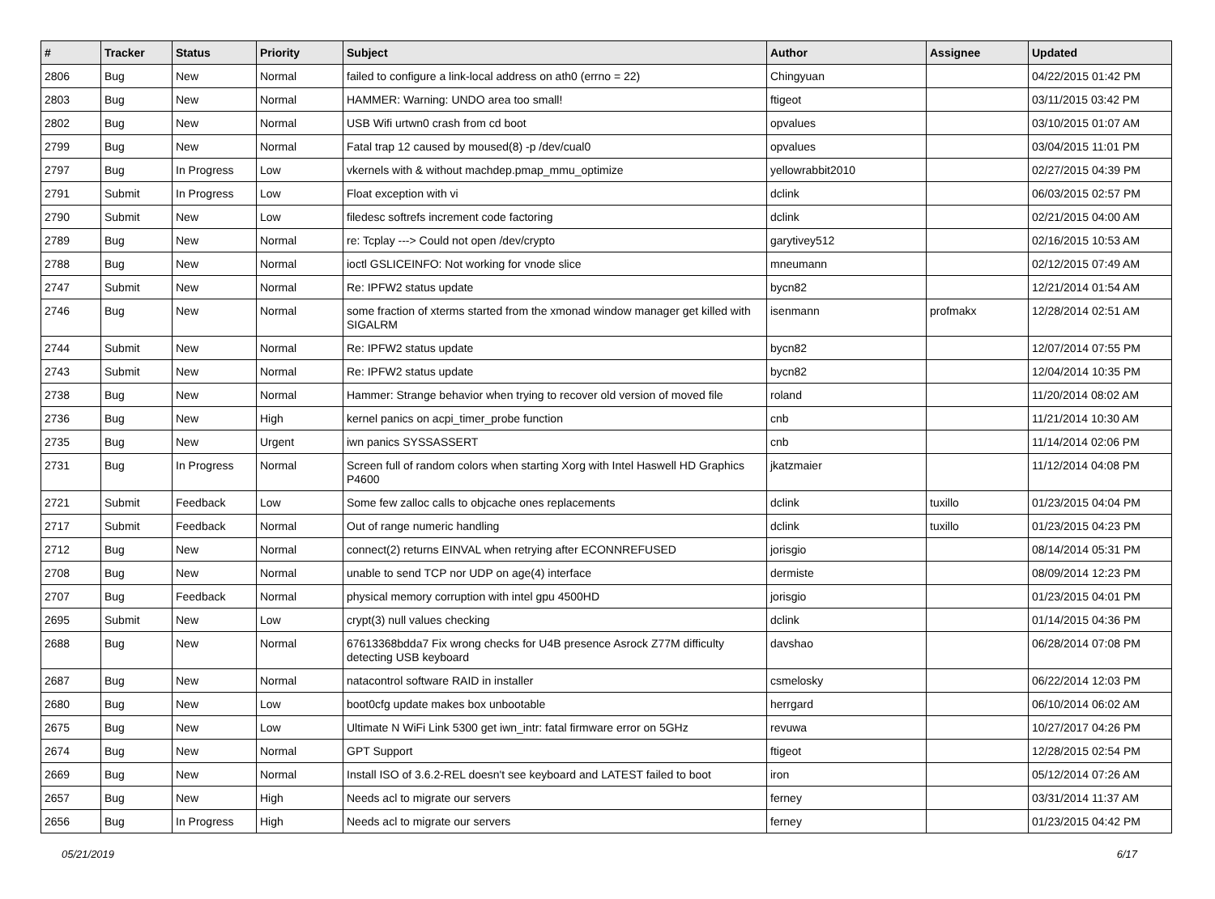| # | Tracker | Status | Priority | Subject | Author | Assignee | Updated |
| --- | --- | --- | --- | --- | --- | --- | --- |
| 2806 | Bug | New | Normal | failed to configure a link-local address on ath0 (errno = 22) | Chingyuan | | 04/22/2015 01:42 PM |
| 2803 | Bug | New | Normal | HAMMER: Warning: UNDO area too small! | ftigeot | | 03/11/2015 03:42 PM |
| 2802 | Bug | New | Normal | USB Wifi urtwn0 crash from cd boot | opvalues | | 03/10/2015 01:07 AM |
| 2799 | Bug | New | Normal | Fatal trap 12 caused by moused(8) -p /dev/cual0 | opvalues | | 03/04/2015 11:01 PM |
| 2797 | Bug | In Progress | Low | vkernels with & without machdep.pmap_mmu_optimize | yellowrabbit2010 | | 02/27/2015 04:39 PM |
| 2791 | Submit | In Progress | Low | Float exception with vi | dclink | | 06/03/2015 02:57 PM |
| 2790 | Submit | New | Low | filedesc softrefs increment code factoring | dclink | | 02/21/2015 04:00 AM |
| 2789 | Bug | New | Normal | re: Tcplay ---> Could not open /dev/crypto | garytivey512 | | 02/16/2015 10:53 AM |
| 2788 | Bug | New | Normal | ioctl GSLICEINFO: Not working for vnode slice | mneumann | | 02/12/2015 07:49 AM |
| 2747 | Submit | New | Normal | Re: IPFW2 status update | bycn82 | | 12/21/2014 01:54 AM |
| 2746 | Bug | New | Normal | some fraction of xterms started from the xmonad window manager get killed with SIGALRM | isenmann | profmakx | 12/28/2014 02:51 AM |
| 2744 | Submit | New | Normal | Re: IPFW2 status update | bycn82 | | 12/07/2014 07:55 PM |
| 2743 | Submit | New | Normal | Re: IPFW2 status update | bycn82 | | 12/04/2014 10:35 PM |
| 2738 | Bug | New | Normal | Hammer: Strange behavior when trying to recover old version of moved file | roland | | 11/20/2014 08:02 AM |
| 2736 | Bug | New | High | kernel panics on acpi_timer_probe function | cnb | | 11/21/2014 10:30 AM |
| 2735 | Bug | New | Urgent | iwn panics SYSSASSERT | cnb | | 11/14/2014 02:06 PM |
| 2731 | Bug | In Progress | Normal | Screen full of random colors when starting Xorg with Intel Haswell HD Graphics P4600 | jkatzmaier | | 11/12/2014 04:08 PM |
| 2721 | Submit | Feedback | Low | Some few zalloc calls to objcache ones replacements | dclink | tuxillo | 01/23/2015 04:04 PM |
| 2717 | Submit | Feedback | Normal | Out of range numeric handling | dclink | tuxillo | 01/23/2015 04:23 PM |
| 2712 | Bug | New | Normal | connect(2) returns EINVAL when retrying after ECONNREFUSED | jorisgio | | 08/14/2014 05:31 PM |
| 2708 | Bug | New | Normal | unable to send TCP nor UDP on age(4) interface | dermiste | | 08/09/2014 12:23 PM |
| 2707 | Bug | Feedback | Normal | physical memory corruption with intel gpu 4500HD | jorisgio | | 01/23/2015 04:01 PM |
| 2695 | Submit | New | Low | crypt(3) null values checking | dclink | | 01/14/2015 04:36 PM |
| 2688 | Bug | New | Normal | 67613368bdda7 Fix wrong checks for U4B presence Asrock Z77M difficulty detecting USB keyboard | davshao | | 06/28/2014 07:08 PM |
| 2687 | Bug | New | Normal | natacontrol software RAID in installer | csmelosky | | 06/22/2014 12:03 PM |
| 2680 | Bug | New | Low | boot0cfg update makes box unbootable | herrgard | | 06/10/2014 06:02 AM |
| 2675 | Bug | New | Low | Ultimate N WiFi Link 5300 get iwn_intr: fatal firmware error on 5GHz | revuwa | | 10/27/2017 04:26 PM |
| 2674 | Bug | New | Normal | GPT Support | ftigeot | | 12/28/2015 02:54 PM |
| 2669 | Bug | New | Normal | Install ISO of 3.6.2-REL doesn't see keyboard and LATEST failed to boot | iron | | 05/12/2014 07:26 AM |
| 2657 | Bug | New | High | Needs acl to migrate our servers | ferney | | 03/31/2014 11:37 AM |
| 2656 | Bug | In Progress | High | Needs acl to migrate our servers | ferney | | 01/23/2015 04:42 PM |
05/21/2019 6/17